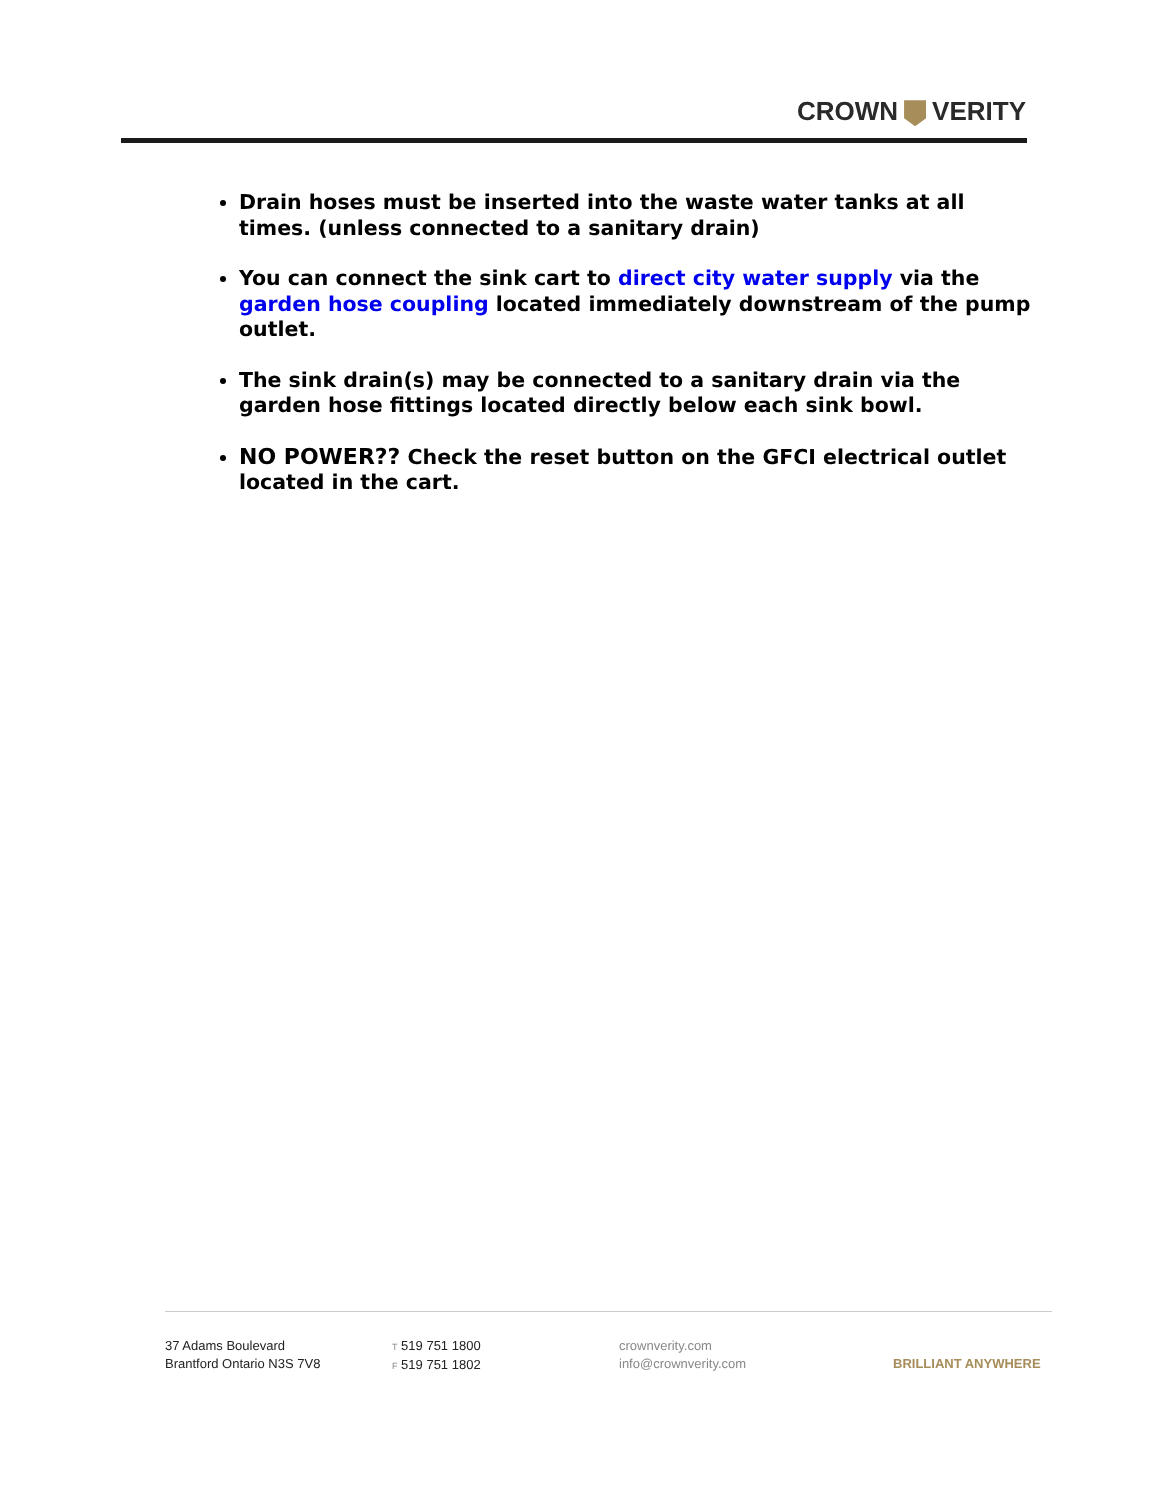CROWN VERITY
Drain hoses must be inserted into the waste water tanks at all times. (unless connected to a sanitary drain)
You can connect the sink cart to direct city water supply via the garden hose coupling located immediately downstream of the pump outlet.
The sink drain(s) may be connected to a sanitary drain via the garden hose fittings located directly below each sink bowl.
NO POWER?? Check the reset button on the GFCI electrical outlet located in the cart.
37 Adams Boulevard
Brantford Ontario N3S 7V8
T 519 751 1800
F 519 751 1802
crownverity.com
info@crownverity.com
BRILLIANT ANYWHERE